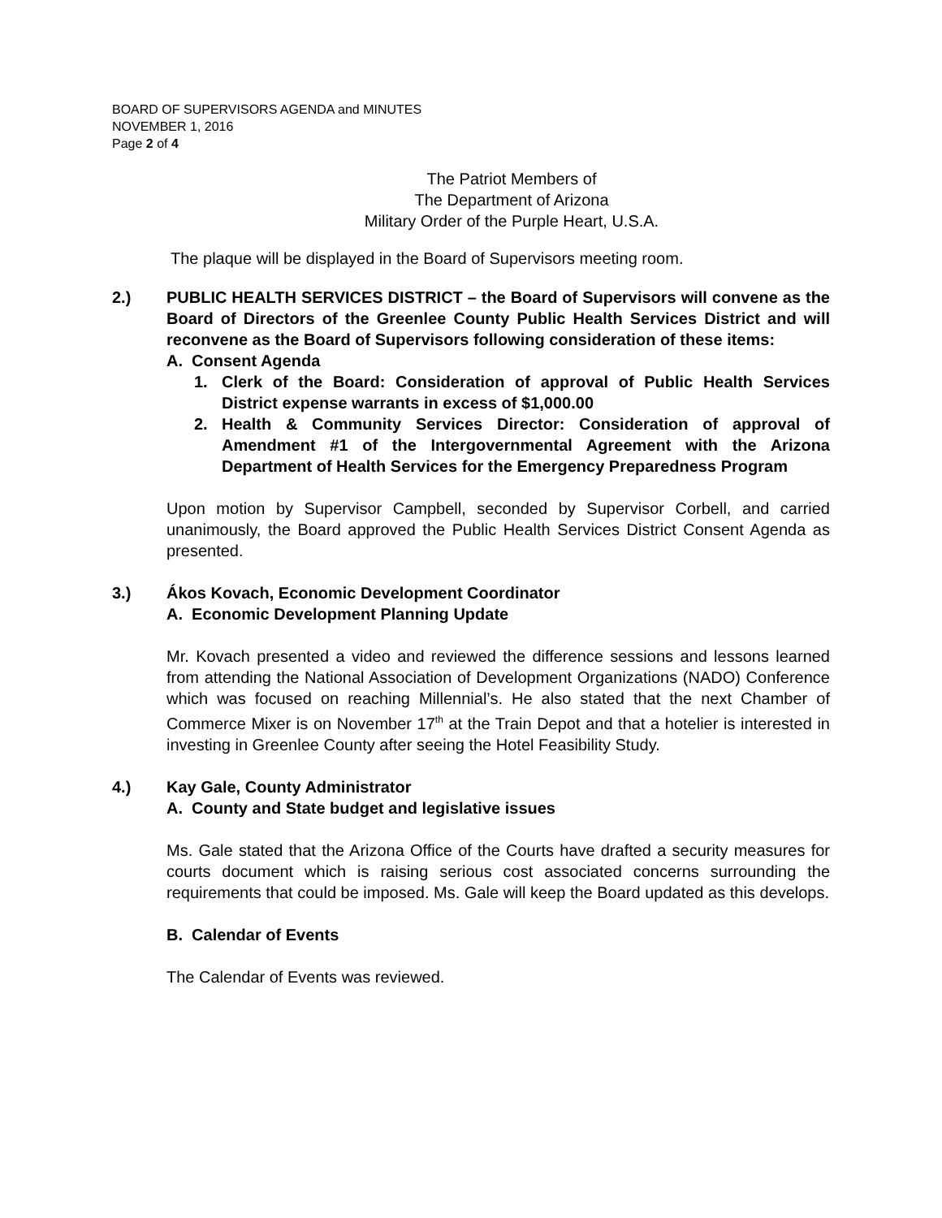BOARD OF SUPERVISORS AGENDA and MINUTES
NOVEMBER 1, 2016
Page 2 of 4
The Patriot Members of
The Department of Arizona
Military Order of the Purple Heart, U.S.A.
The plaque will be displayed in the Board of Supervisors meeting room.
2.) PUBLIC HEALTH SERVICES DISTRICT – the Board of Supervisors will convene as the Board of Directors of the Greenlee County Public Health Services District and will reconvene as the Board of Supervisors following consideration of these items:
A. Consent Agenda
1. Clerk of the Board: Consideration of approval of Public Health Services District expense warrants in excess of $1,000.00
2. Health & Community Services Director: Consideration of approval of Amendment #1 of the Intergovernmental Agreement with the Arizona Department of Health Services for the Emergency Preparedness Program
Upon motion by Supervisor Campbell, seconded by Supervisor Corbell, and carried unanimously, the Board approved the Public Health Services District Consent Agenda as presented.
3.) Ákos Kovach, Economic Development Coordinator
A. Economic Development Planning Update
Mr. Kovach presented a video and reviewed the difference sessions and lessons learned from attending the National Association of Development Organizations (NADO) Conference which was focused on reaching Millennial’s. He also stated that the next Chamber of Commerce Mixer is on November 17<sup>th</sup> at the Train Depot and that a hotelier is interested in investing in Greenlee County after seeing the Hotel Feasibility Study.
4.) Kay Gale, County Administrator
A. County and State budget and legislative issues
Ms. Gale stated that the Arizona Office of the Courts have drafted a security measures for courts document which is raising serious cost associated concerns surrounding the requirements that could be imposed. Ms. Gale will keep the Board updated as this develops.
B. Calendar of Events
The Calendar of Events was reviewed.